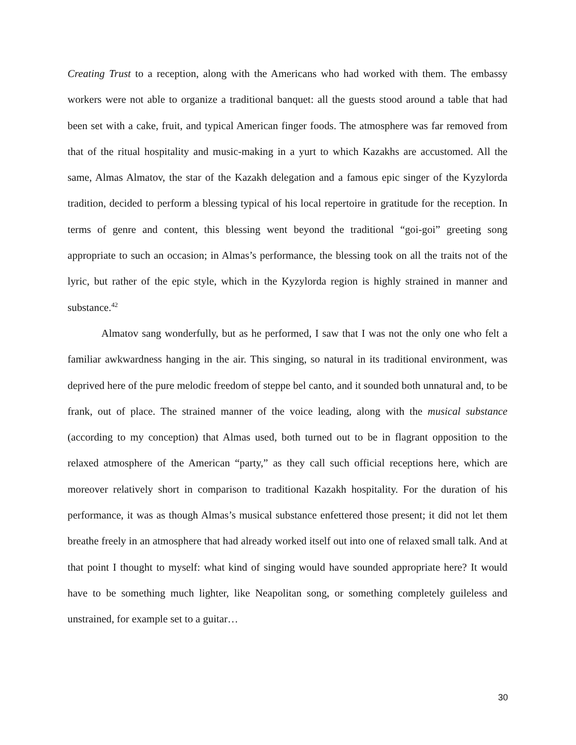Creating Trust to a reception, along with the Americans who had worked with them. The embassy workers were not able to organize a traditional banquet: all the guests stood around a table that had been set with a cake, fruit, and typical American finger foods. The atmosphere was far removed from that of the ritual hospitality and music-making in a yurt to which Kazakhs are accustomed. All the same, Almas Almatov, the star of the Kazakh delegation and a famous epic singer of the Kyzylorda tradition, decided to perform a blessing typical of his local repertoire in gratitude for the reception. In terms of genre and content, this blessing went beyond the traditional “goi-goi” greeting song appropriate to such an occasion; in Almas’s performance, the blessing took on all the traits not of the lyric, but rather of the epic style, which in the Kyzylorda region is highly strained in manner and substance.<sup>42</sup>
Almatov sang wonderfully, but as he performed, I saw that I was not the only one who felt a familiar awkwardness hanging in the air. This singing, so natural in its traditional environment, was deprived here of the pure melodic freedom of steppe bel canto, and it sounded both unnatural and, to be frank, out of place. The strained manner of the voice leading, along with the musical substance (according to my conception) that Almas used, both turned out to be in flagrant opposition to the relaxed atmosphere of the American “party,” as they call such official receptions here, which are moreover relatively short in comparison to traditional Kazakh hospitality. For the duration of his performance, it was as though Almas’s musical substance enfettered those present; it did not let them breathe freely in an atmosphere that had already worked itself out into one of relaxed small talk. And at that point I thought to myself: what kind of singing would have sounded appropriate here? It would have to be something much lighter, like Neapolitan song, or something completely guileless and unstrained, for example set to a guitar…
30